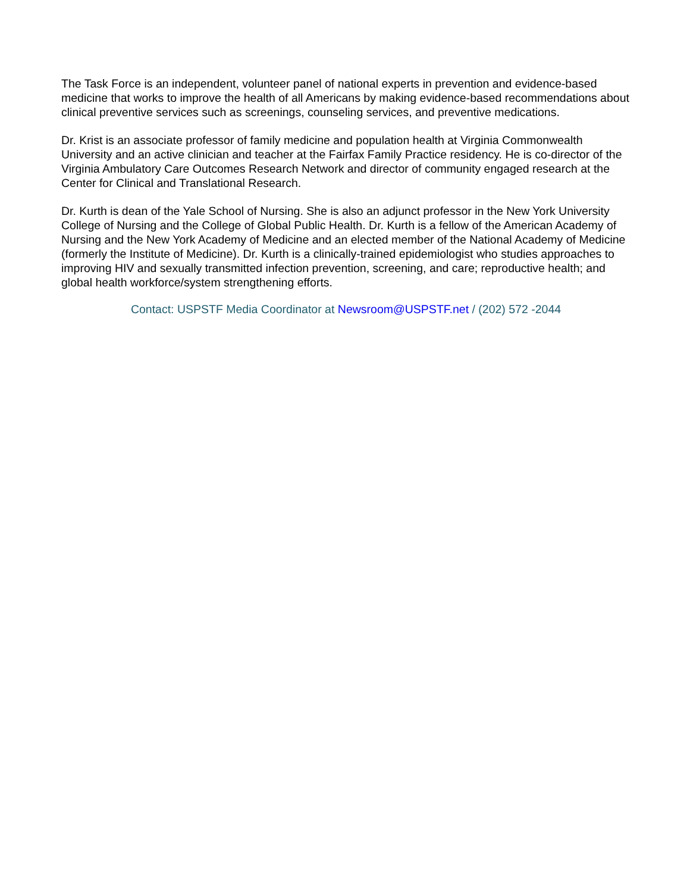The Task Force is an independent, volunteer panel of national experts in prevention and evidence-based medicine that works to improve the health of all Americans by making evidence-based recommendations about clinical preventive services such as screenings, counseling services, and preventive medications.
Dr. Krist is an associate professor of family medicine and population health at Virginia Commonwealth University and an active clinician and teacher at the Fairfax Family Practice residency. He is co-director of the Virginia Ambulatory Care Outcomes Research Network and director of community engaged research at the Center for Clinical and Translational Research.
Dr. Kurth is dean of the Yale School of Nursing. She is also an adjunct professor in the New York University College of Nursing and the College of Global Public Health. Dr. Kurth is a fellow of the American Academy of Nursing and the New York Academy of Medicine and an elected member of the National Academy of Medicine (formerly the Institute of Medicine). Dr. Kurth is a clinically-trained epidemiologist who studies approaches to improving HIV and sexually transmitted infection prevention, screening, and care; reproductive health; and global health workforce/system strengthening efforts.
Contact: USPSTF Media Coordinator at Newsroom@USPSTF.net / (202) 572 -2044